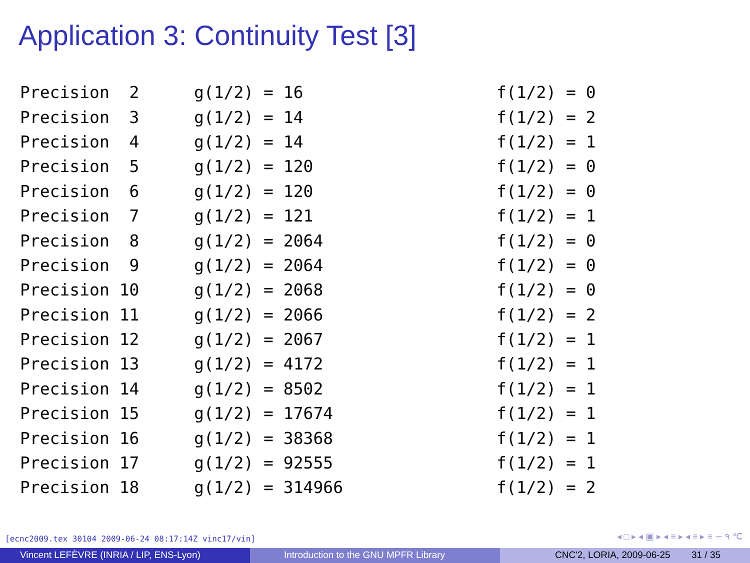Application 3: Continuity Test [3]
| Precision 2 | g(1/2) = 16 | f(1/2) = 0 |
| Precision 3 | g(1/2) = 14 | f(1/2) = 2 |
| Precision 4 | g(1/2) = 14 | f(1/2) = 1 |
| Precision 5 | g(1/2) = 120 | f(1/2) = 0 |
| Precision 6 | g(1/2) = 120 | f(1/2) = 0 |
| Precision 7 | g(1/2) = 121 | f(1/2) = 1 |
| Precision 8 | g(1/2) = 2064 | f(1/2) = 0 |
| Precision 9 | g(1/2) = 2064 | f(1/2) = 0 |
| Precision 10 | g(1/2) = 2068 | f(1/2) = 0 |
| Precision 11 | g(1/2) = 2066 | f(1/2) = 2 |
| Precision 12 | g(1/2) = 2067 | f(1/2) = 1 |
| Precision 13 | g(1/2) = 4172 | f(1/2) = 1 |
| Precision 14 | g(1/2) = 8502 | f(1/2) = 1 |
| Precision 15 | g(1/2) = 17674 | f(1/2) = 1 |
| Precision 16 | g(1/2) = 38368 | f(1/2) = 1 |
| Precision 17 | g(1/2) = 92555 | f(1/2) = 1 |
| Precision 18 | g(1/2) = 314966 | f(1/2) = 2 |
[ecnc2009.tex 30104 2009-06-24 08:17:14Z vinc17/vin]
◂ □ ▸ ◂ ▣ ▸ ◂ ≡ ▸ ◂ ≡ ▸ ≡ ∽ ۹ ℃
Vincent LEFÈVRE (INRIA / LIP, ENS-Lyon) Introduction to the GNU MPFR Library CNC'2, LORIA, 2009-06-25 31 / 35